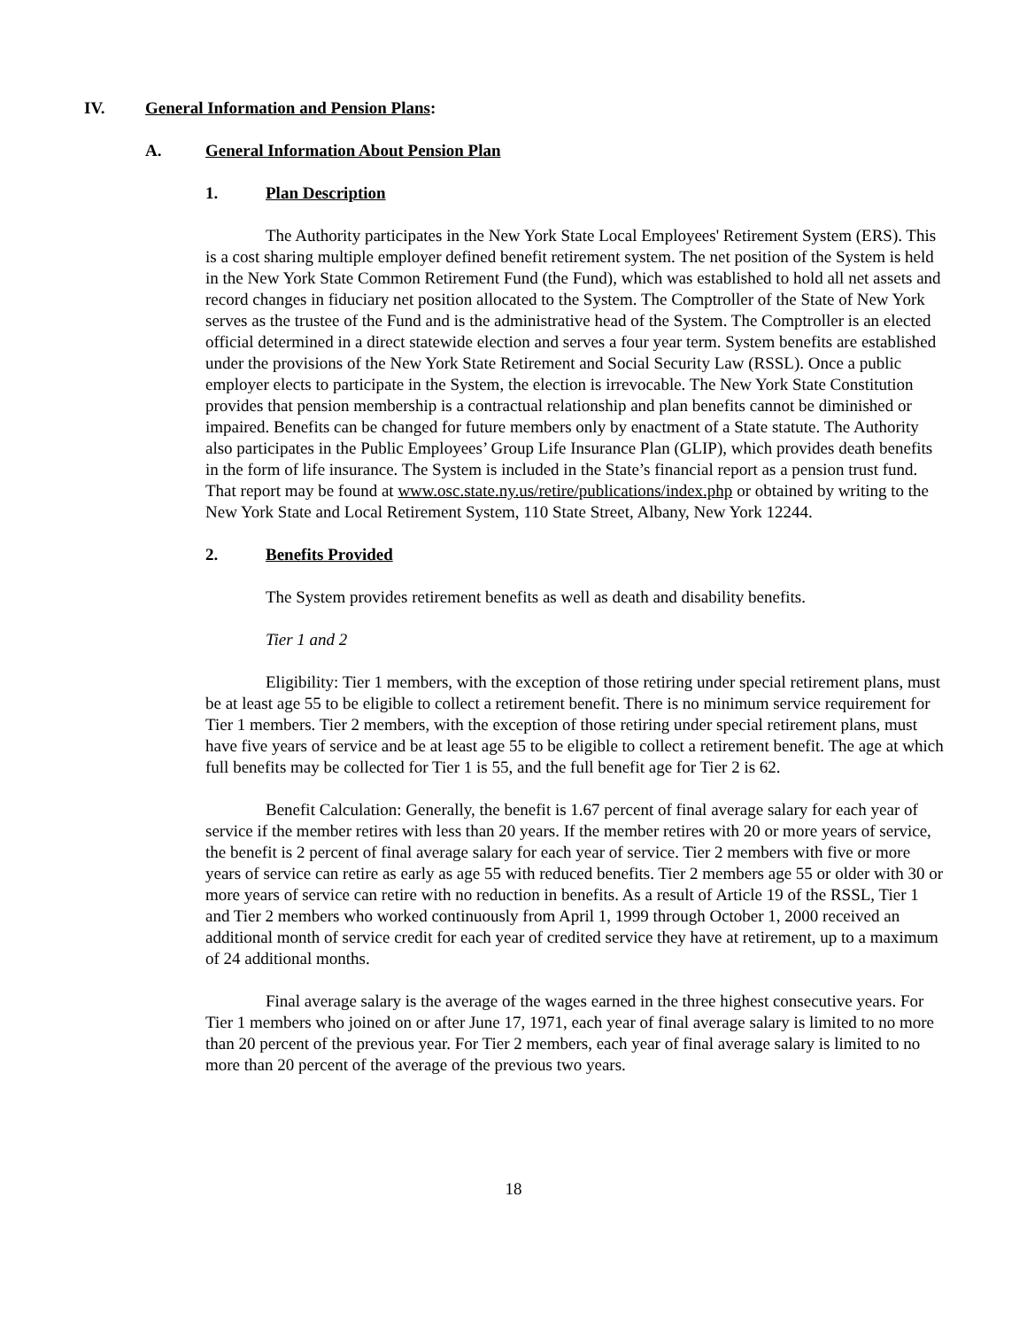IV. General Information and Pension Plans:
A. General Information About Pension Plan
1. Plan Description
The Authority participates in the New York State Local Employees' Retirement System (ERS). This is a cost sharing multiple employer defined benefit retirement system. The net position of the System is held in the New York State Common Retirement Fund (the Fund), which was established to hold all net assets and record changes in fiduciary net position allocated to the System. The Comptroller of the State of New York serves as the trustee of the Fund and is the administrative head of the System. The Comptroller is an elected official determined in a direct statewide election and serves a four year term. System benefits are established under the provisions of the New York State Retirement and Social Security Law (RSSL). Once a public employer elects to participate in the System, the election is irrevocable. The New York State Constitution provides that pension membership is a contractual relationship and plan benefits cannot be diminished or impaired. Benefits can be changed for future members only by enactment of a State statute. The Authority also participates in the Public Employees’ Group Life Insurance Plan (GLIP), which provides death benefits in the form of life insurance. The System is included in the State’s financial report as a pension trust fund. That report may be found at www.osc.state.ny.us/retire/publications/index.php or obtained by writing to the New York State and Local Retirement System, 110 State Street, Albany, New York 12244.
2. Benefits Provided
The System provides retirement benefits as well as death and disability benefits.
Tier 1 and 2
Eligibility: Tier 1 members, with the exception of those retiring under special retirement plans, must be at least age 55 to be eligible to collect a retirement benefit. There is no minimum service requirement for Tier 1 members. Tier 2 members, with the exception of those retiring under special retirement plans, must have five years of service and be at least age 55 to be eligible to collect a retirement benefit. The age at which full benefits may be collected for Tier 1 is 55, and the full benefit age for Tier 2 is 62.
Benefit Calculation: Generally, the benefit is 1.67 percent of final average salary for each year of service if the member retires with less than 20 years. If the member retires with 20 or more years of service, the benefit is 2 percent of final average salary for each year of service. Tier 2 members with five or more years of service can retire as early as age 55 with reduced benefits. Tier 2 members age 55 or older with 30 or more years of service can retire with no reduction in benefits. As a result of Article 19 of the RSSL, Tier 1 and Tier 2 members who worked continuously from April 1, 1999 through October 1, 2000 received an additional month of service credit for each year of credited service they have at retirement, up to a maximum of 24 additional months.
Final average salary is the average of the wages earned in the three highest consecutive years. For Tier 1 members who joined on or after June 17, 1971, each year of final average salary is limited to no more than 20 percent of the previous year. For Tier 2 members, each year of final average salary is limited to no more than 20 percent of the average of the previous two years.
18